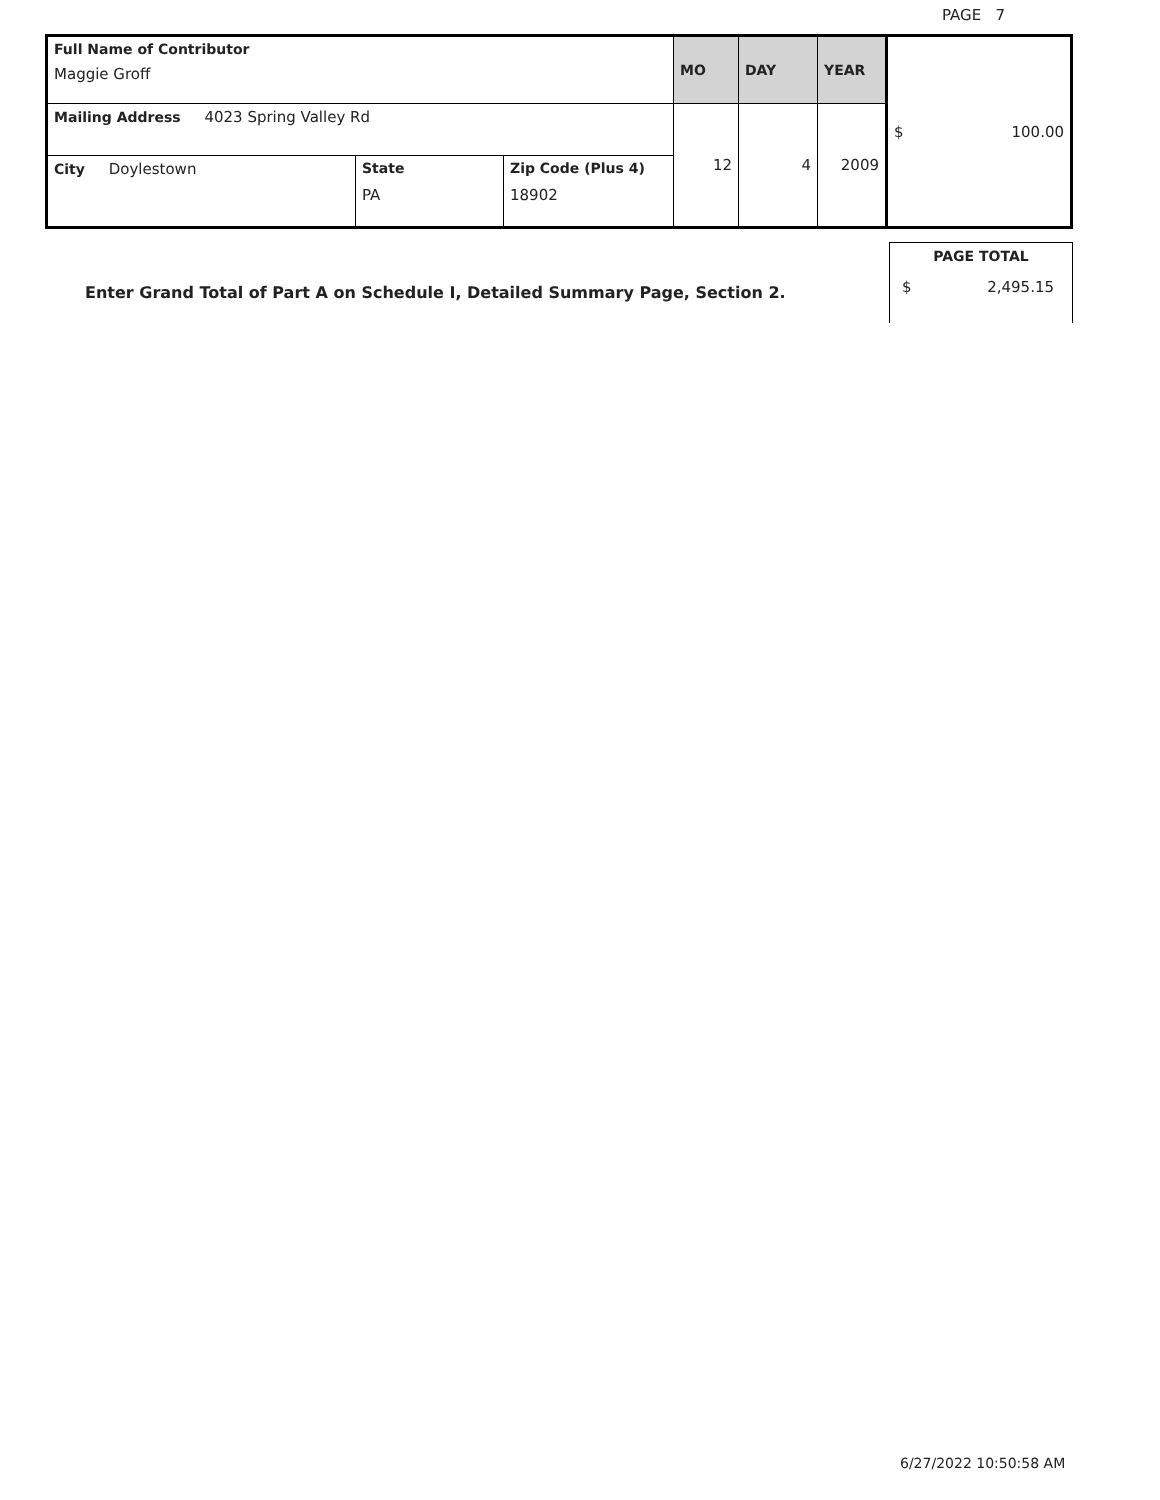PAGE 7
| Full Name of Contributor Maggie Groff | | | MO | DAY | YEAR | $ 100.00 |
| Mailing Address 4023 Spring Valley Rd | | | 12 | 4 | 2009 | |
| City Doylestown | State PA | Zip Code (Plus 4) 18902 | | | | |
Enter Grand Total of Part A on Schedule I, Detailed Summary Page, Section 2.
PAGE TOTAL
$ 2,495.15
6/27/2022 10:50:58 AM